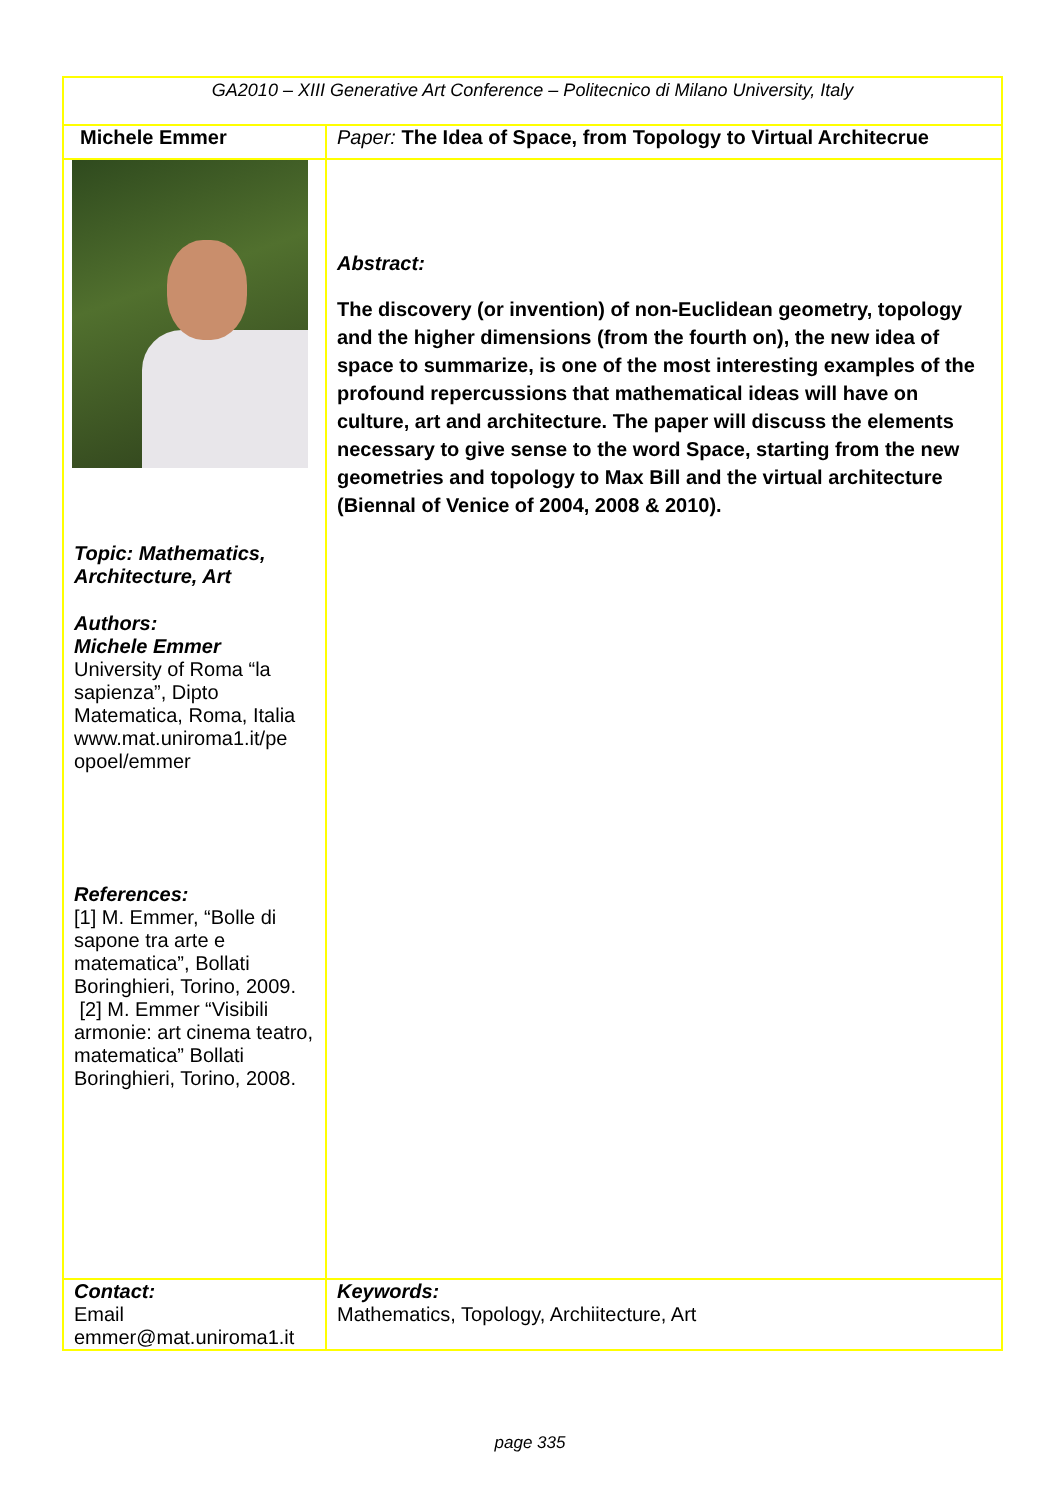| GA2010 – XIII Generative Art Conference – Politecnico di Milano University, Italy | |
| Michele Emmer | Paper: The Idea of Space, from Topology to Virtual Architecrue |
| Topic: Mathematics, Architecture, Art Authors: Michele Emmer University of Roma “la sapienza”, Dipto Matematica, Roma, Italia www.mat.uniroma1.it/pe opoel/emmer References: [1] M. Emmer, “Bolle di sapone tra arte e matematica”, Bollati Boringhieri, Torino, 2009. [2] M. Emmer “Visibili armonie: art cinema teatro, matematica” Bollati Boringhieri, Torino, 2008. | Abstract: The discovery (or invention) of non-Euclidean geometry, topology and the higher dimensions (from the fourth on), the new idea of space to summarize, is one of the most interesting examples of the profound repercussions that mathematical ideas will have on culture, art and architecture. The paper will discuss the elements necessary to give sense to the word Space, starting from the new geometries and topology to Max Bill and the virtual architecture (Biennal of Venice of 2004, 2008 & 2010). |
| Contact: Email emmer@mat.uniroma1.it | Keywords: Mathematics, Topology, Archiitecture, Art |
page 335